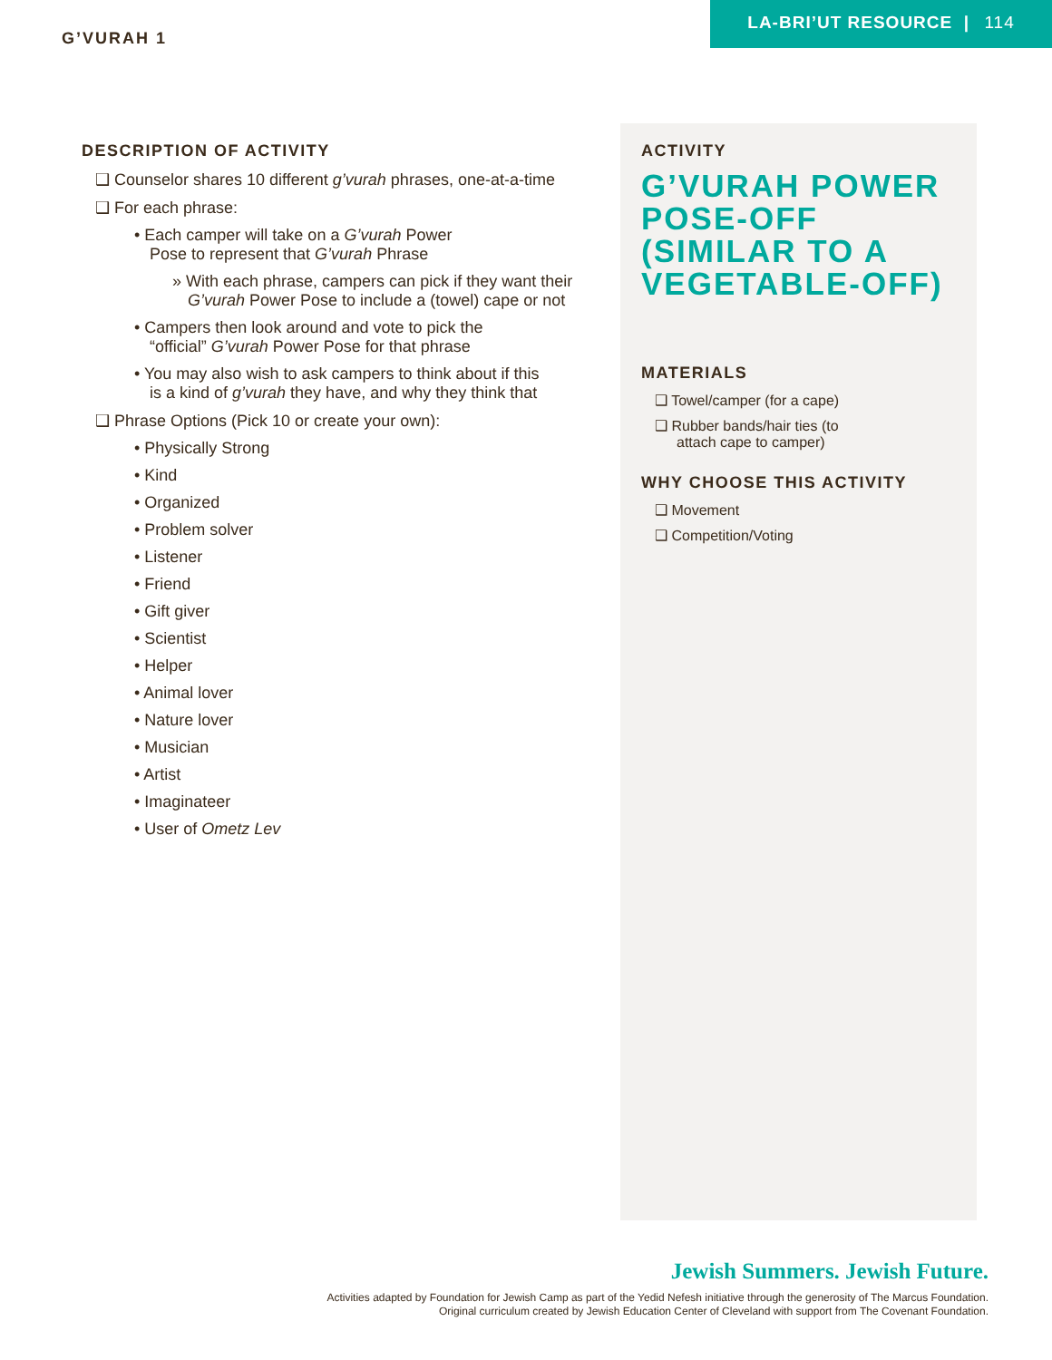G’VURAH 1
LA-BRI’UT RESOURCE | 114
DESCRIPTION OF ACTIVITY
❑ Counselor shares 10 different g’vurah phrases, one-at-a-time
❑ For each phrase:
• Each camper will take on a G’vurah Power
Pose to represent that G’vurah Phrase
» With each phrase, campers can pick if they want their
G’vurah Power Pose to include a (towel) cape or not
• Campers then look around and vote to pick the
“official” G’vurah Power Pose for that phrase
• You may also wish to ask campers to think about if this
is a kind of g’vurah they have, and why they think that
❑ Phrase Options (Pick 10 or create your own):
• Physically Strong
• Kind
• Organized
• Problem solver
• Listener
• Friend
• Gift giver
• Scientist
• Helper
• Animal lover
• Nature lover
• Musician
• Artist
• Imaginateer
• User of Ometz Lev
ACTIVITY
G’VURAH POWER POSE-OFF (SIMILAR TO A VEGETABLE-OFF)
MATERIALS
❑ Towel/camper (for a cape)
❑ Rubber bands/hair ties (to
attach cape to camper)
WHY CHOOSE THIS ACTIVITY
❑ Movement
❑ Competition/Voting
Jewish Summers. Jewish Future.
Activities adapted by Foundation for Jewish Camp as part of the Yedid Nefesh initiative through the generosity of The Marcus Foundation.
Original curriculum created by Jewish Education Center of Cleveland with support from The Covenant Foundation.